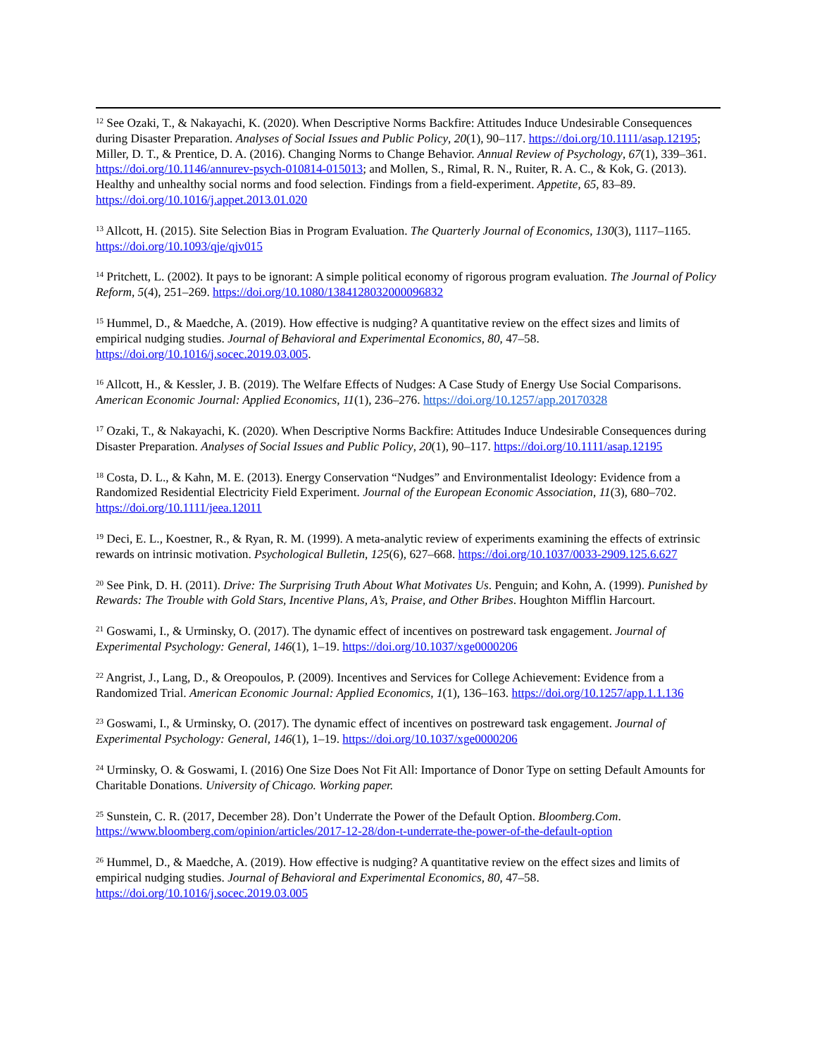<sup>12</sup> See Ozaki, T., & Nakayachi, K. (2020). When Descriptive Norms Backfire: Attitudes Induce Undesirable Consequences during Disaster Preparation. Analyses of Social Issues and Public Policy, 20(1), 90–117. https://doi.org/10.1111/asap.12195; Miller, D. T., & Prentice, D. A. (2016). Changing Norms to Change Behavior. Annual Review of Psychology, 67(1), 339–361. https://doi.org/10.1146/annurev-psych-010814-015013; and Mollen, S., Rimal, R. N., Ruiter, R. A. C., & Kok, G. (2013). Healthy and unhealthy social norms and food selection. Findings from a field-experiment. Appetite, 65, 83–89. https://doi.org/10.1016/j.appet.2013.01.020
<sup>13</sup> Allcott, H. (2015). Site Selection Bias in Program Evaluation. The Quarterly Journal of Economics, 130(3), 1117–1165. https://doi.org/10.1093/qje/qjv015
<sup>14</sup> Pritchett, L. (2002). It pays to be ignorant: A simple political economy of rigorous program evaluation. The Journal of Policy Reform, 5(4), 251–269. https://doi.org/10.1080/1384128032000096832
<sup>15</sup> Hummel, D., & Maedche, A. (2019). How effective is nudging? A quantitative review on the effect sizes and limits of empirical nudging studies. Journal of Behavioral and Experimental Economics, 80, 47–58. https://doi.org/10.1016/j.socec.2019.03.005.
<sup>16</sup> Allcott, H., & Kessler, J. B. (2019). The Welfare Effects of Nudges: A Case Study of Energy Use Social Comparisons. American Economic Journal: Applied Economics, 11(1), 236–276. https://doi.org/10.1257/app.20170328
<sup>17</sup> Ozaki, T., & Nakayachi, K. (2020). When Descriptive Norms Backfire: Attitudes Induce Undesirable Consequences during Disaster Preparation. Analyses of Social Issues and Public Policy, 20(1), 90–117. https://doi.org/10.1111/asap.12195
<sup>18</sup> Costa, D. L., & Kahn, M. E. (2013). Energy Conservation “Nudges” and Environmentalist Ideology: Evidence from a Randomized Residential Electricity Field Experiment. Journal of the European Economic Association, 11(3), 680–702. https://doi.org/10.1111/jeea.12011
<sup>19</sup> Deci, E. L., Koestner, R., & Ryan, R. M. (1999). A meta-analytic review of experiments examining the effects of extrinsic rewards on intrinsic motivation. Psychological Bulletin, 125(6), 627–668. https://doi.org/10.1037/0033-2909.125.6.627
<sup>20</sup> See Pink, D. H. (2011). Drive: The Surprising Truth About What Motivates Us. Penguin; and Kohn, A. (1999). Punished by Rewards: The Trouble with Gold Stars, Incentive Plans, A’s, Praise, and Other Bribes. Houghton Mifflin Harcourt.
<sup>21</sup> Goswami, I., & Urminsky, O. (2017). The dynamic effect of incentives on postreward task engagement. Journal of Experimental Psychology: General, 146(1), 1–19. https://doi.org/10.1037/xge0000206
<sup>22</sup> Angrist, J., Lang, D., & Oreopoulos, P. (2009). Incentives and Services for College Achievement: Evidence from a Randomized Trial. American Economic Journal: Applied Economics, 1(1), 136–163. https://doi.org/10.1257/app.1.1.136
<sup>23</sup> Goswami, I., & Urminsky, O. (2017). The dynamic effect of incentives on postreward task engagement. Journal of Experimental Psychology: General, 146(1), 1–19. https://doi.org/10.1037/xge0000206
<sup>24</sup> Urminsky, O. & Goswami, I. (2016) One Size Does Not Fit All: Importance of Donor Type on setting Default Amounts for Charitable Donations. University of Chicago. Working paper.
<sup>25</sup> Sunstein, C. R. (2017, December 28). Don’t Underrate the Power of the Default Option. Bloomberg.Com. https://www.bloomberg.com/opinion/articles/2017-12-28/don-t-underrate-the-power-of-the-default-option
<sup>26</sup> Hummel, D., & Maedche, A. (2019). How effective is nudging? A quantitative review on the effect sizes and limits of empirical nudging studies. Journal of Behavioral and Experimental Economics, 80, 47–58. https://doi.org/10.1016/j.socec.2019.03.005